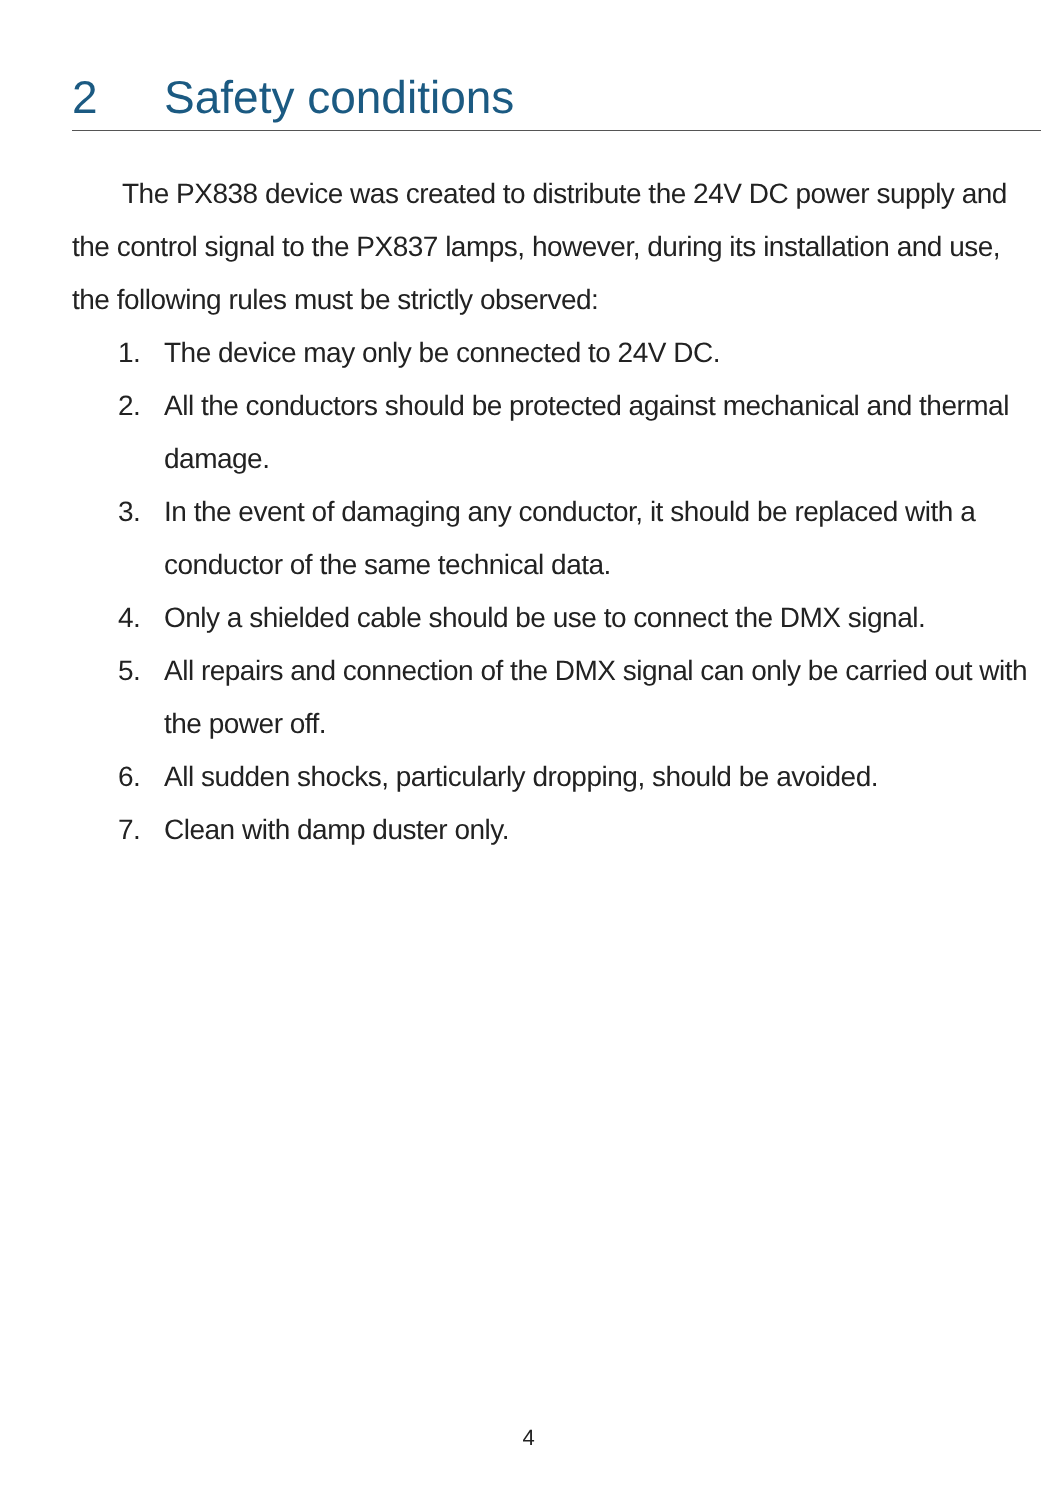2 Safety conditions
The PX838 device was created to distribute the 24V DC power supply and the control signal to the PX837 lamps, however, during its installation and use, the following rules must be strictly observed:
1. The device may only be connected to 24V DC.
2. All the conductors should be protected against mechanical and thermal damage.
3. In the event of damaging any conductor, it should be replaced with a conductor of the same technical data.
4. Only a shielded cable should be use to connect the DMX signal.
5. All repairs and connection of the DMX signal can only be carried out with the power off.
6. All sudden shocks, particularly dropping, should be avoided.
7. Clean with damp duster only.
4